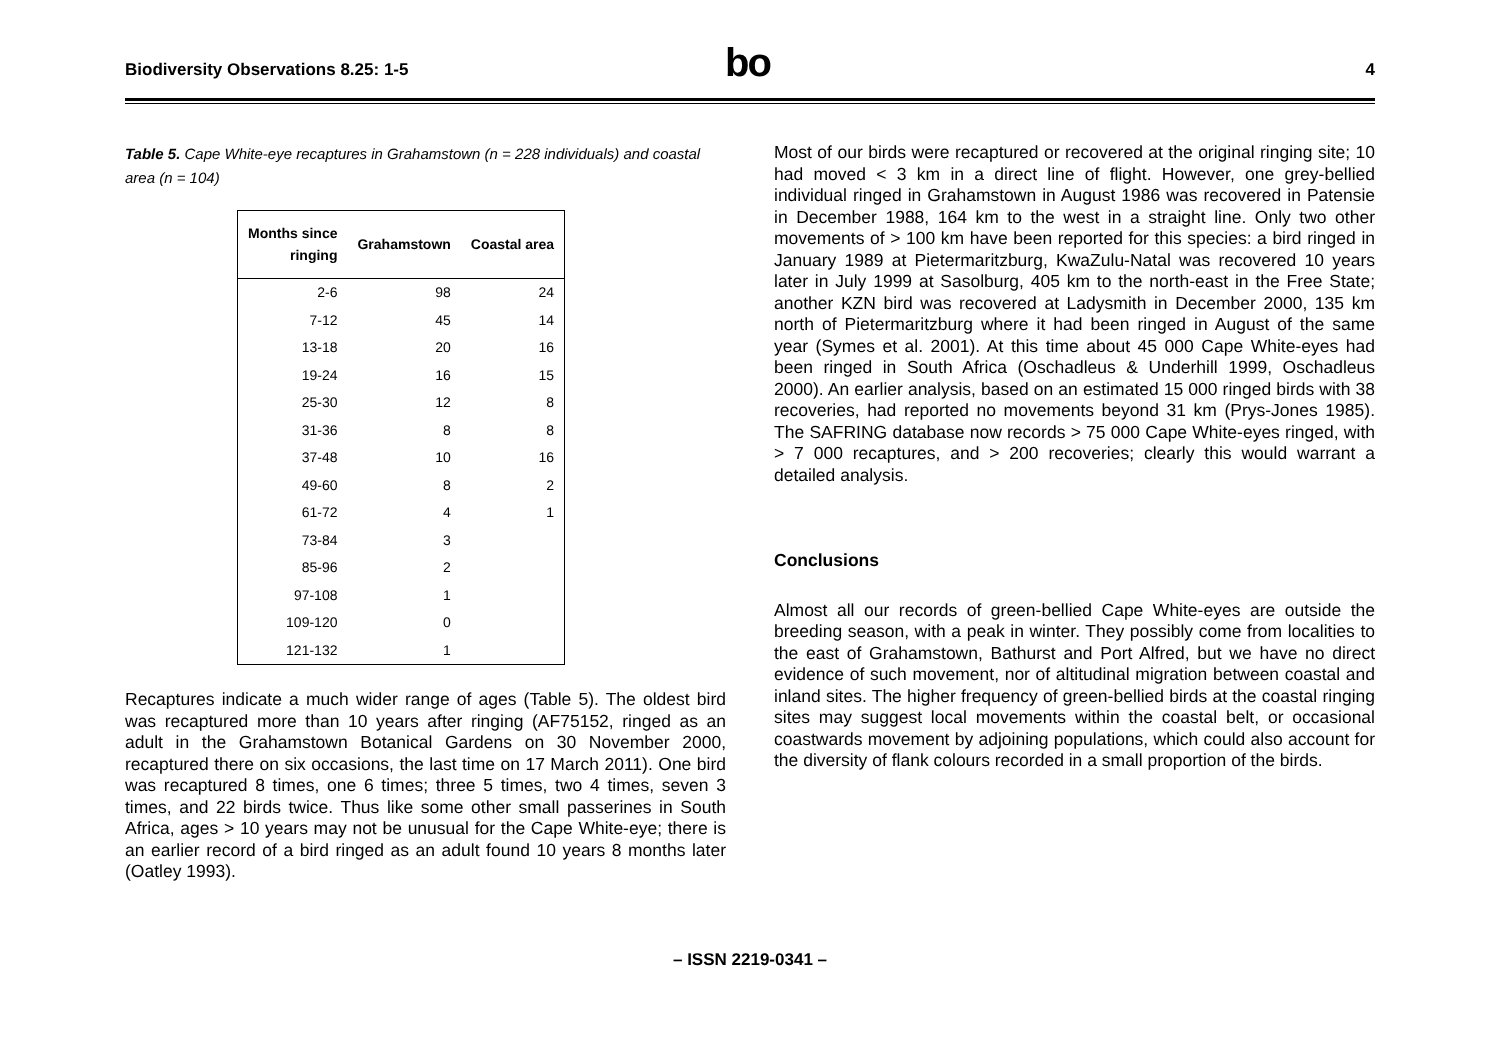Biodiversity Observations 8.25: 1-5
bo
4
Table 5. Cape White-eye recaptures in Grahamstown (n = 228 individuals) and coastal area (n = 104)
| Months since ringing | Grahamstown | Coastal area |
| --- | --- | --- |
| 2-6 | 98 | 24 |
| 7-12 | 45 | 14 |
| 13-18 | 20 | 16 |
| 19-24 | 16 | 15 |
| 25-30 | 12 | 8 |
| 31-36 | 8 | 8 |
| 37-48 | 10 | 16 |
| 49-60 | 8 | 2 |
| 61-72 | 4 | 1 |
| 73-84 | 3 | |
| 85-96 | 2 | |
| 97-108 | 1 | |
| 109-120 | 0 | |
| 121-132 | 1 | |
Recaptures indicate a much wider range of ages (Table 5). The oldest bird was recaptured more than 10 years after ringing (AF75152, ringed as an adult in the Grahamstown Botanical Gardens on 30 November 2000, recaptured there on six occasions, the last time on 17 March 2011). One bird was recaptured 8 times, one 6 times; three 5 times, two 4 times, seven 3 times, and 22 birds twice. Thus like some other small passerines in South Africa, ages > 10 years may not be unusual for the Cape White-eye; there is an earlier record of a bird ringed as an adult found 10 years 8 months later (Oatley 1993).
Most of our birds were recaptured or recovered at the original ringing site; 10 had moved < 3 km in a direct line of flight. However, one grey-bellied individual ringed in Grahamstown in August 1986 was recovered in Patensie in December 1988, 164 km to the west in a straight line. Only two other movements of > 100 km have been reported for this species: a bird ringed in January 1989 at Pietermaritzburg, KwaZulu-Natal was recovered 10 years later in July 1999 at Sasolburg, 405 km to the north-east in the Free State; another KZN bird was recovered at Ladysmith in December 2000, 135 km north of Pietermaritzburg where it had been ringed in August of the same year (Symes et al. 2001). At this time about 45 000 Cape White-eyes had been ringed in South Africa (Oschadleus & Underhill 1999, Oschadleus 2000). An earlier analysis, based on an estimated 15 000 ringed birds with 38 recoveries, had reported no movements beyond 31 km (Prys-Jones 1985). The SAFRING database now records > 75 000 Cape White-eyes ringed, with > 7 000 recaptures, and > 200 recoveries; clearly this would warrant a detailed analysis.
Conclusions
Almost all our records of green-bellied Cape White-eyes are outside the breeding season, with a peak in winter. They possibly come from localities to the east of Grahamstown, Bathurst and Port Alfred, but we have no direct evidence of such movement, nor of altitudinal migration between coastal and inland sites. The higher frequency of green-bellied birds at the coastal ringing sites may suggest local movements within the coastal belt, or occasional coastwards movement by adjoining populations, which could also account for the diversity of flank colours recorded in a small proportion of the birds.
– ISSN 2219-0341 –